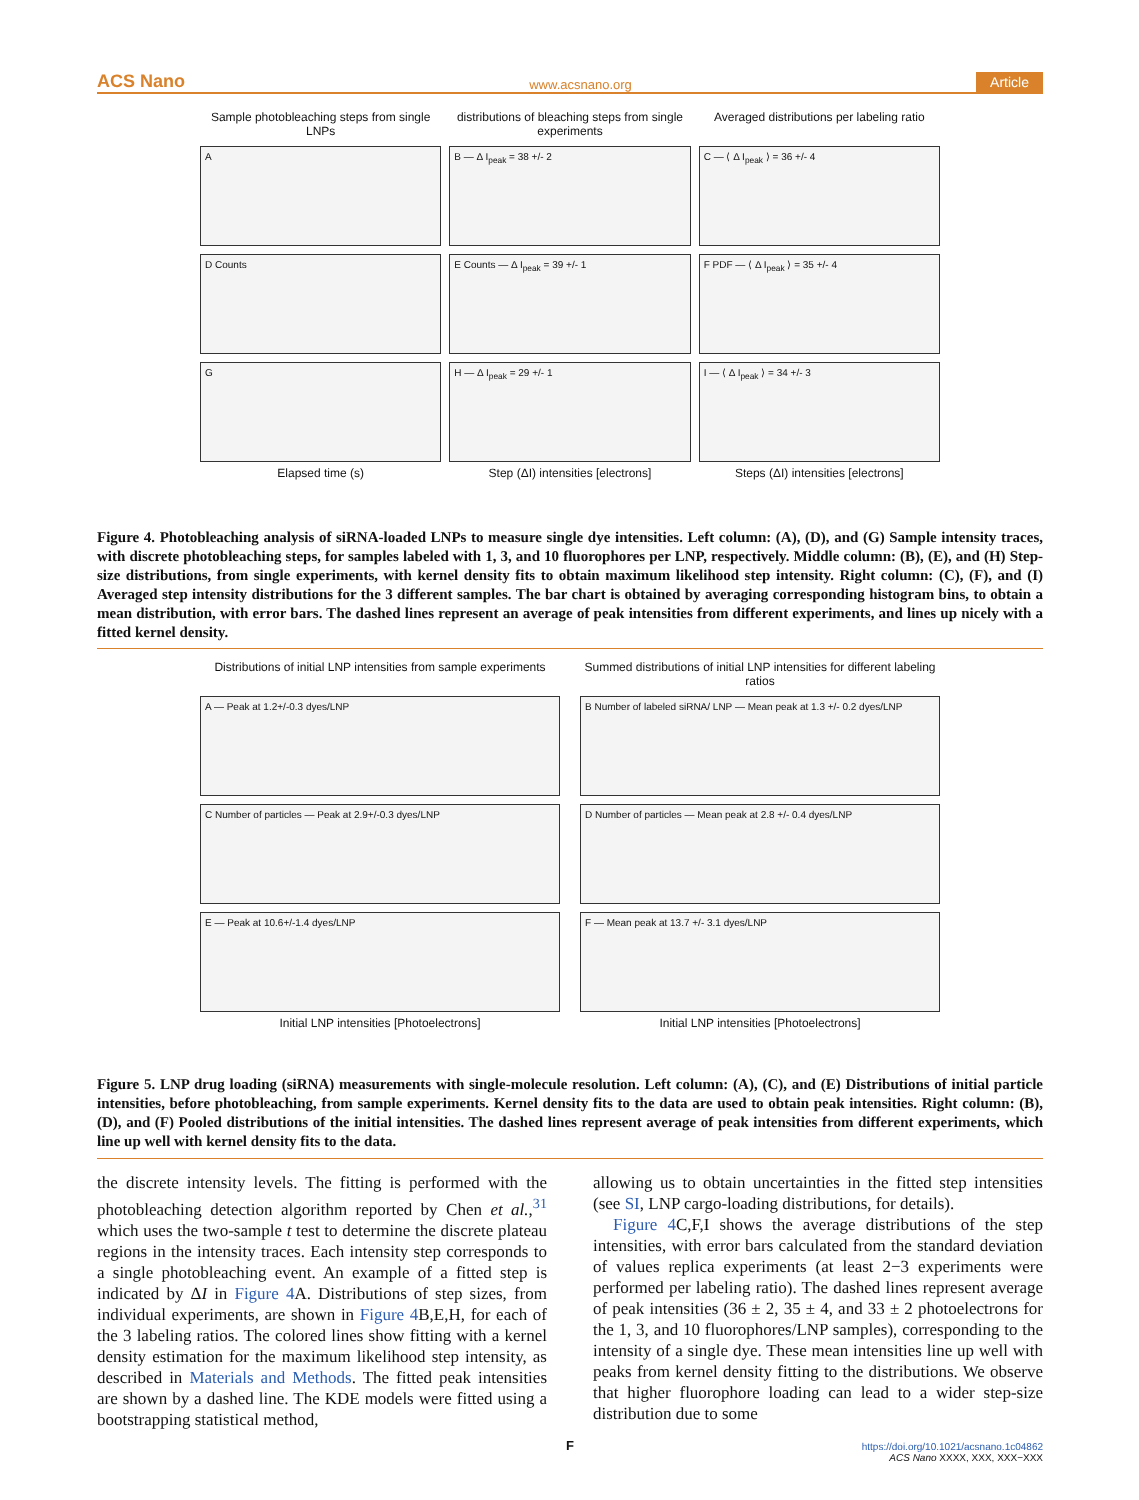ACS Nano www.acsnano.org Article
Sample photobleaching steps from single LNPs
distributions of bleaching steps from single experiments
Averaged distributions per labeling ratio
A
B ― Δ I<sub>peak</sub> = 38 +/- 2
C ― ⟨ Δ I<sub>peak</sub> ⟩ = 36 +/- 4
D Counts
E Counts ― Δ I<sub>peak</sub> = 39 +/- 1
F PDF ― ⟨ Δ I<sub>peak</sub> ⟩ = 35 +/- 4
G
H ― Δ I<sub>peak</sub> = 29 +/- 1
I ― ⟨ Δ I<sub>peak</sub> ⟩ = 34 +/- 3
Elapsed time (s)
Step (ΔI) intensities [electrons]
Steps (ΔI) intensities [electrons]
Figure 4. Photobleaching analysis of siRNA-loaded LNPs to measure single dye intensities. Left column: (A), (D), and (G) Sample intensity traces, with discrete photobleaching steps, for samples labeled with 1, 3, and 10 fluorophores per LNP, respectively. Middle column: (B), (E), and (H) Step-size distributions, from single experiments, with kernel density fits to obtain maximum likelihood step intensity. Right column: (C), (F), and (I) Averaged step intensity distributions for the 3 different samples. The bar chart is obtained by averaging corresponding histogram bins, to obtain a mean distribution, with error bars. The dashed lines represent an average of peak intensities from different experiments, and lines up nicely with a fitted kernel density.
Distributions of initial LNP intensities from sample experiments
Summed distributions of initial LNP intensities for different labeling ratios
A ― Peak at 1.2+/-0.3 dyes/LNP
B Number of labeled siRNA/ LNP ― Mean peak at 1.3 +/- 0.2 dyes/LNP
C Number of particles ― Peak at 2.9+/-0.3 dyes/LNP
D Number of particles ― Mean peak at 2.8 +/- 0.4 dyes/LNP
E ― Peak at 10.6+/-1.4 dyes/LNP
F ― Mean peak at 13.7 +/- 3.1 dyes/LNP
Initial LNP intensities [Photoelectrons]
Initial LNP intensities [Photoelectrons]
Figure 5. LNP drug loading (siRNA) measurements with single-molecule resolution. Left column: (A), (C), and (E) Distributions of initial particle intensities, before photobleaching, from sample experiments. Kernel density fits to the data are used to obtain peak intensities. Right column: (B), (D), and (F) Pooled distributions of the initial intensities. The dashed lines represent average of peak intensities from different experiments, which line up well with kernel density fits to the data.
the discrete intensity levels. The fitting is performed with the photobleaching detection algorithm reported by Chen et al.,<sup>31</sup> which uses the two-sample t test to determine the discrete plateau regions in the intensity traces. Each intensity step corresponds to a single photobleaching event. An example of a fitted step is indicated by ΔI in Figure 4 A. Distributions of step sizes, from individual experiments, are shown in Figure 4 B,E,H, for each of the 3 labeling ratios. The colored lines show fitting with a kernel density estimation for the maximum likelihood step intensity, as described in Materials and Methods. The fitted peak intensities are shown by a dashed line. The KDE models were fitted using a bootstrapping statistical method,
allowing us to obtain uncertainties in the fitted step intensities (see SI, LNP cargo-loading distributions, for details).
Figure 4 C,F,I shows the average distributions of the step intensities, with error bars calculated from the standard deviation of values replica experiments (at least 2−3 experiments were performed per labeling ratio). The dashed lines represent average of peak intensities (36 ± 2, 35 ± 4, and 33 ± 2 photoelectrons for the 1, 3, and 10 fluorophores/LNP samples), corresponding to the intensity of a single dye. These mean intensities line up well with peaks from kernel density fitting to the distributions. We observe that higher fluorophore loading can lead to a wider step-size distribution due to some
F
https://doi.org/10.1021/acsnano.1c04862
ACS Nano XXXX, XXX, XXX−XXX